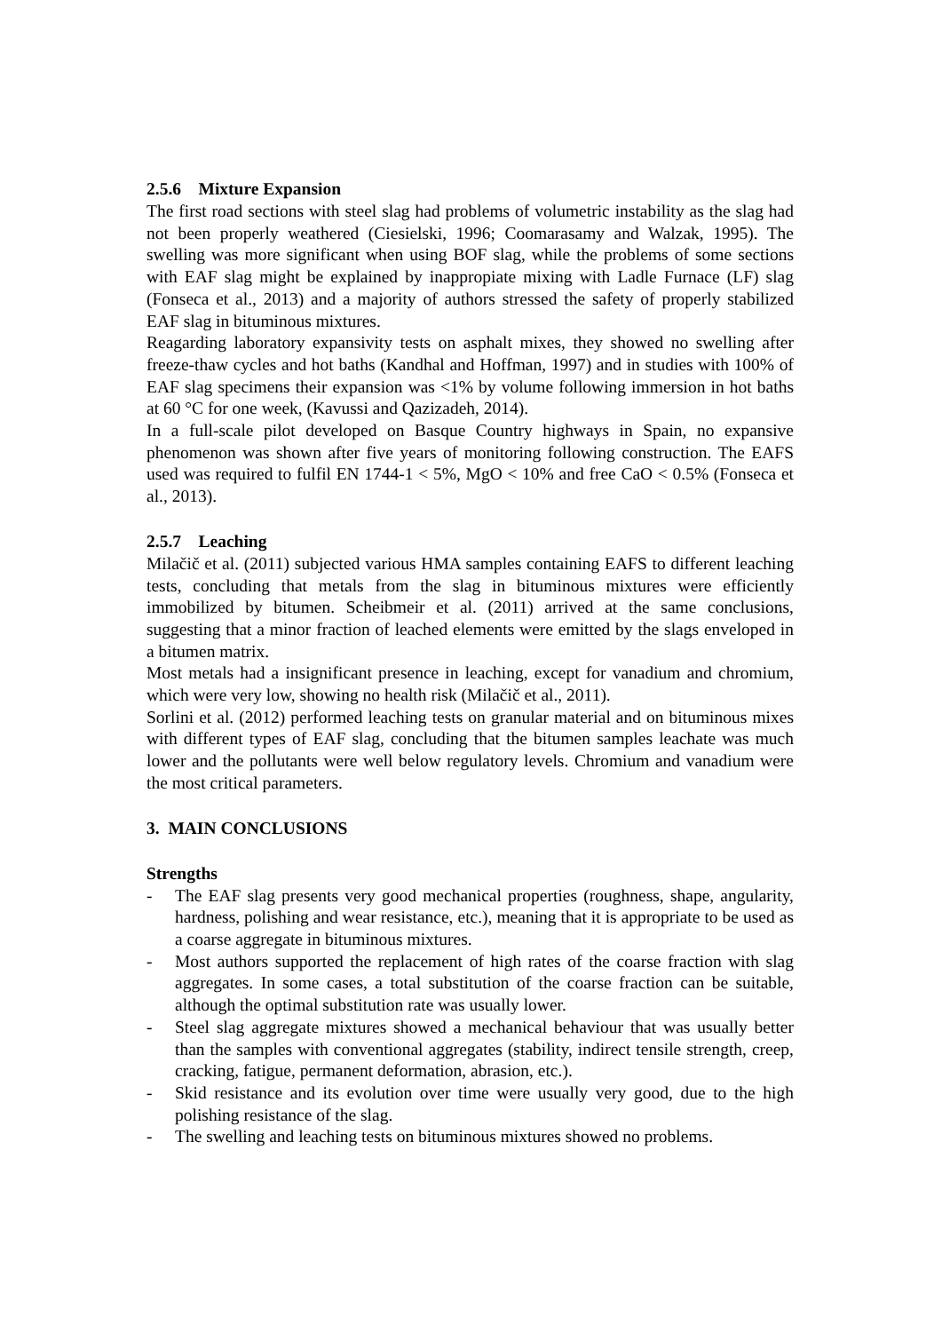2.5.6 Mixture Expansion
The first road sections with steel slag had problems of volumetric instability as the slag had not been properly weathered (Ciesielski, 1996; Coomarasamy and Walzak, 1995). The swelling was more significant when using BOF slag, while the problems of some sections with EAF slag might be explained by inappropiate mixing with Ladle Furnace (LF) slag (Fonseca et al., 2013) and a majority of authors stressed the safety of properly stabilized EAF slag in bituminous mixtures.
Reagarding laboratory expansivity tests on asphalt mixes, they showed no swelling after freeze-thaw cycles and hot baths (Kandhal and Hoffman, 1997) and in studies with 100% of EAF slag specimens their expansion was <1% by volume following immersion in hot baths at 60 °C for one week, (Kavussi and Qazizadeh, 2014).
In a full-scale pilot developed on Basque Country highways in Spain, no expansive phenomenon was shown after five years of monitoring following construction. The EAFS used was required to fulfil EN 1744-1 < 5%, MgO < 10% and free CaO < 0.5% (Fonseca et al., 2013).
2.5.7 Leaching
Milačič et al. (2011) subjected various HMA samples containing EAFS to different leaching tests, concluding that metals from the slag in bituminous mixtures were efficiently immobilized by bitumen. Scheibmeir et al. (2011) arrived at the same conclusions, suggesting that a minor fraction of leached elements were emitted by the slags enveloped in a bitumen matrix.
Most metals had a insignificant presence in leaching, except for vanadium and chromium, which were very low, showing no health risk (Milačič et al., 2011).
Sorlini et al. (2012) performed leaching tests on granular material and on bituminous mixes with different types of EAF slag, concluding that the bitumen samples leachate was much lower and the pollutants were well below regulatory levels. Chromium and vanadium were the most critical parameters.
3. MAIN CONCLUSIONS
Strengths
- The EAF slag presents very good mechanical properties (roughness, shape, angularity, hardness, polishing and wear resistance, etc.), meaning that it is appropriate to be used as a coarse aggregate in bituminous mixtures.
- Most authors supported the replacement of high rates of the coarse fraction with slag aggregates. In some cases, a total substitution of the coarse fraction can be suitable, although the optimal substitution rate was usually lower.
- Steel slag aggregate mixtures showed a mechanical behaviour that was usually better than the samples with conventional aggregates (stability, indirect tensile strength, creep, cracking, fatigue, permanent deformation, abrasion, etc.).
- Skid resistance and its evolution over time were usually very good, due to the high polishing resistance of the slag.
- The swelling and leaching tests on bituminous mixtures showed no problems.